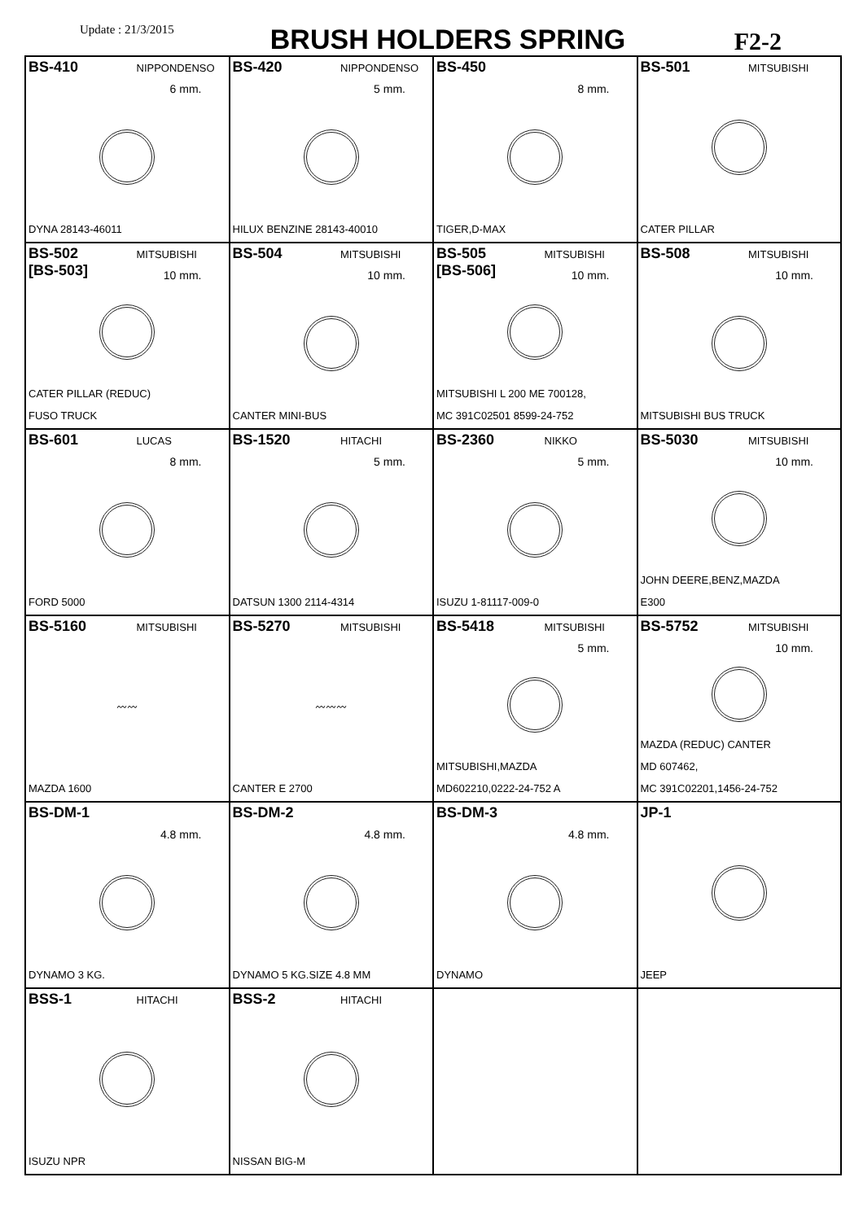Update : 21/3/2015
BRUSH HOLDERS SPRING
F2-2
| BS-410 NIPPONDENSO 6 mm. DYNA 28143-46011 | BS-420 NIPPONDENSO 5 mm. HILUX BENZINE 28143-40010 | BS-450 8 mm. TIGER,D-MAX | BS-501 MITSUBISHI CATER PILLAR |
| BS-502 MITSUBISHI [BS-503] 10 mm. CATER PILLAR (REDUC) FUSO TRUCK | BS-504 MITSUBISHI 10 mm. CANTER MINI-BUS | BS-505 MITSUBISHI [BS-506] 10 mm. MITSUBISHI L 200 ME 700128, MC 391C02501 8599-24-752 | BS-508 MITSUBISHI 10 mm. MITSUBISHI BUS TRUCK |
| BS-601 LUCAS 8 mm. FORD 5000 | BS-1520 HITACHI 5 mm. DATSUN 1300 2114-4314 | BS-2360 NIKKO 5 mm. ISUZU 1-81117-009-0 | BS-5030 MITSUBISHI 10 mm. JOHN DEERE,BENZ,MAZDA E300 |
| BS-5160 MITSUBISHI 〰〰 MAZDA 1600 | BS-5270 MITSUBISHI 〰〰〰 CANTER E 2700 | BS-5418 MITSUBISHI 5 mm. MITSUBISHI,MAZDA MD602210,0222-24-752 A | BS-5752 MITSUBISHI 10 mm. MAZDA (REDUC) CANTER MD 607462, MC 391C02201,1456-24-752 |
| BS-DM-1 4.8 mm. DYNAMO 3 KG. | BS-DM-2 4.8 mm. DYNAMO 5 KG.SIZE 4.8 MM | BS-DM-3 4.8 mm. DYNAMO | JP-1 JEEP |
| BSS-1 HITACHI ISUZU NPR | BSS-2 HITACHI NISSAN BIG-M | | |